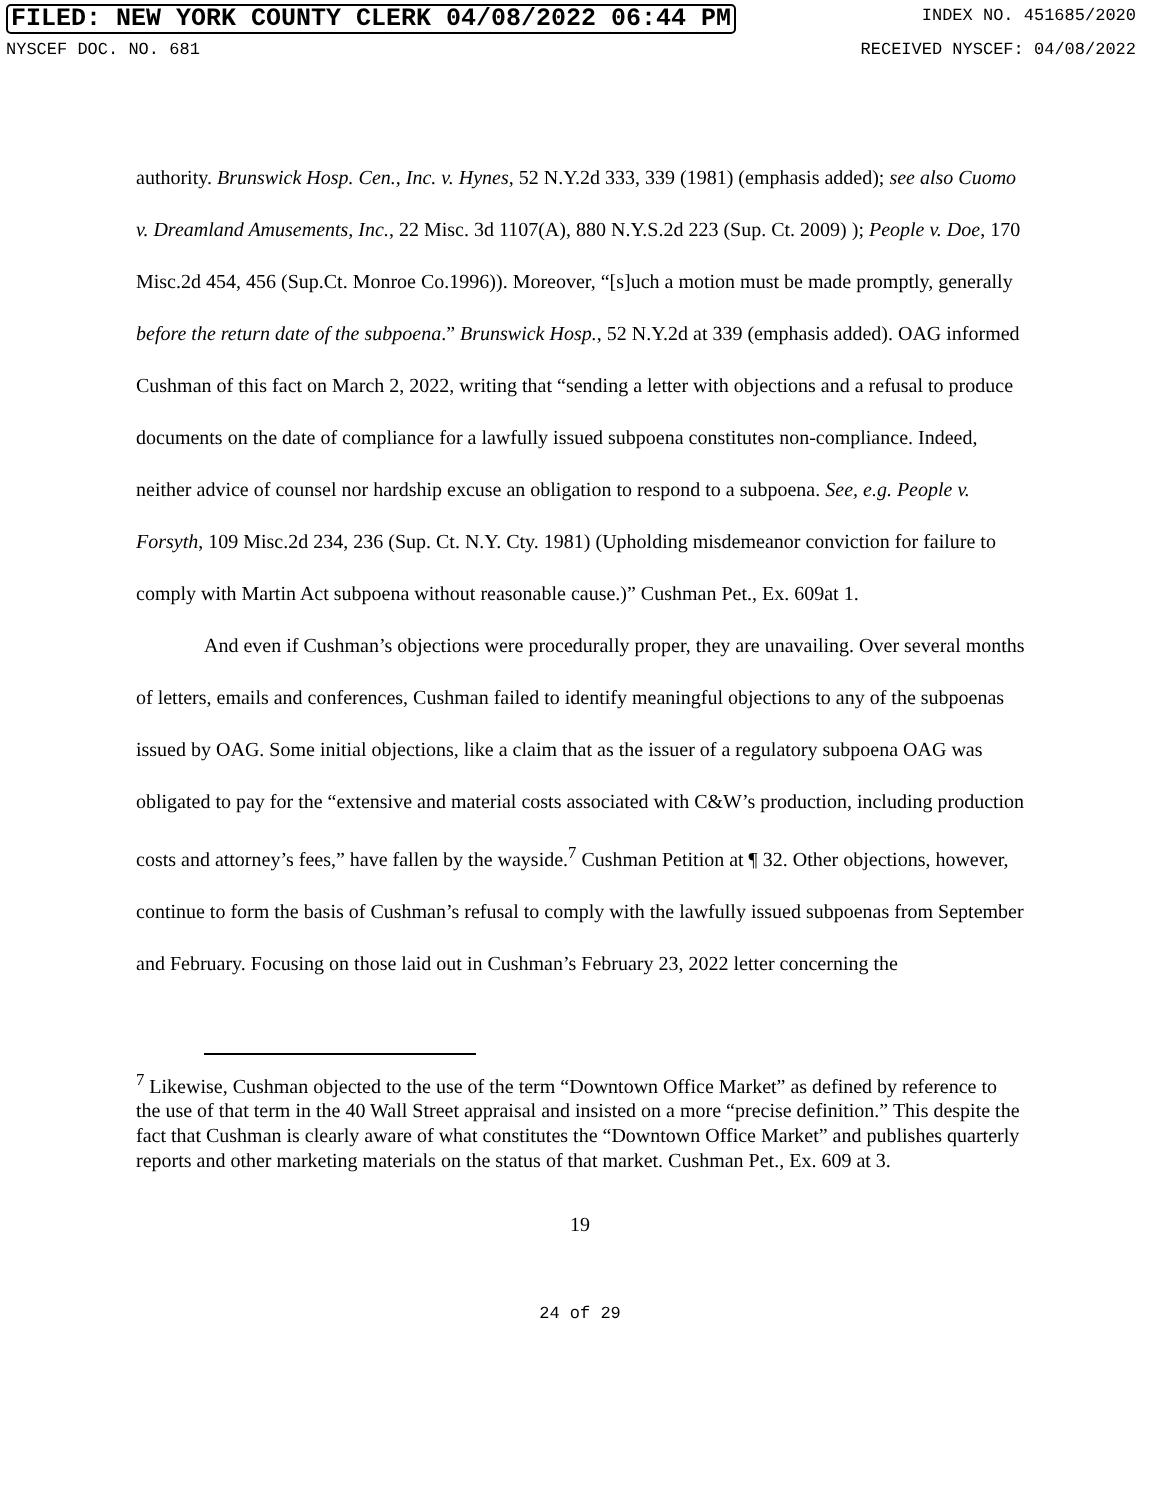FILED: NEW YORK COUNTY CLERK 04/08/2022 06:44 PM INDEX NO. 451685/2020
NYSCEF DOC. NO. 681 RECEIVED NYSCEF: 04/08/2022
authority. Brunswick Hosp. Cen., Inc. v. Hynes, 52 N.Y.2d 333, 339 (1981) (emphasis added); see also Cuomo v. Dreamland Amusements, Inc., 22 Misc. 3d 1107(A), 880 N.Y.S.2d 223 (Sup. Ct. 2009) ); People v. Doe, 170 Misc.2d 454, 456 (Sup.Ct. Monroe Co.1996)). Moreover, “[s]uch a motion must be made promptly, generally before the return date of the subpoena.” Brunswick Hosp., 52 N.Y.2d at 339 (emphasis added). OAG informed Cushman of this fact on March 2, 2022, writing that “sending a letter with objections and a refusal to produce documents on the date of compliance for a lawfully issued subpoena constitutes non-compliance. Indeed, neither advice of counsel nor hardship excuse an obligation to respond to a subpoena. See, e.g. People v. Forsyth, 109 Misc.2d 234, 236 (Sup. Ct. N.Y. Cty. 1981) (Upholding misdemeanor conviction for failure to comply with Martin Act subpoena without reasonable cause.)” Cushman Pet., Ex. 609at 1.
And even if Cushman’s objections were procedurally proper, they are unavailing. Over several months of letters, emails and conferences, Cushman failed to identify meaningful objections to any of the subpoenas issued by OAG. Some initial objections, like a claim that as the issuer of a regulatory subpoena OAG was obligated to pay for the “extensive and material costs associated with C&W’s production, including production costs and attorney’s fees,” have fallen by the wayside.<sup>7</sup> Cushman Petition at ¶ 32. Other objections, however, continue to form the basis of Cushman’s refusal to comply with the lawfully issued subpoenas from September and February. Focusing on those laid out in Cushman’s February 23, 2022 letter concerning the
<sup>7</sup> Likewise, Cushman objected to the use of the term “Downtown Office Market” as defined by reference to the use of that term in the 40 Wall Street appraisal and insisted on a more “precise definition.” This despite the fact that Cushman is clearly aware of what constitutes the “Downtown Office Market” and publishes quarterly reports and other marketing materials on the status of that market. Cushman Pet., Ex. 609 at 3.
19
24 of 29